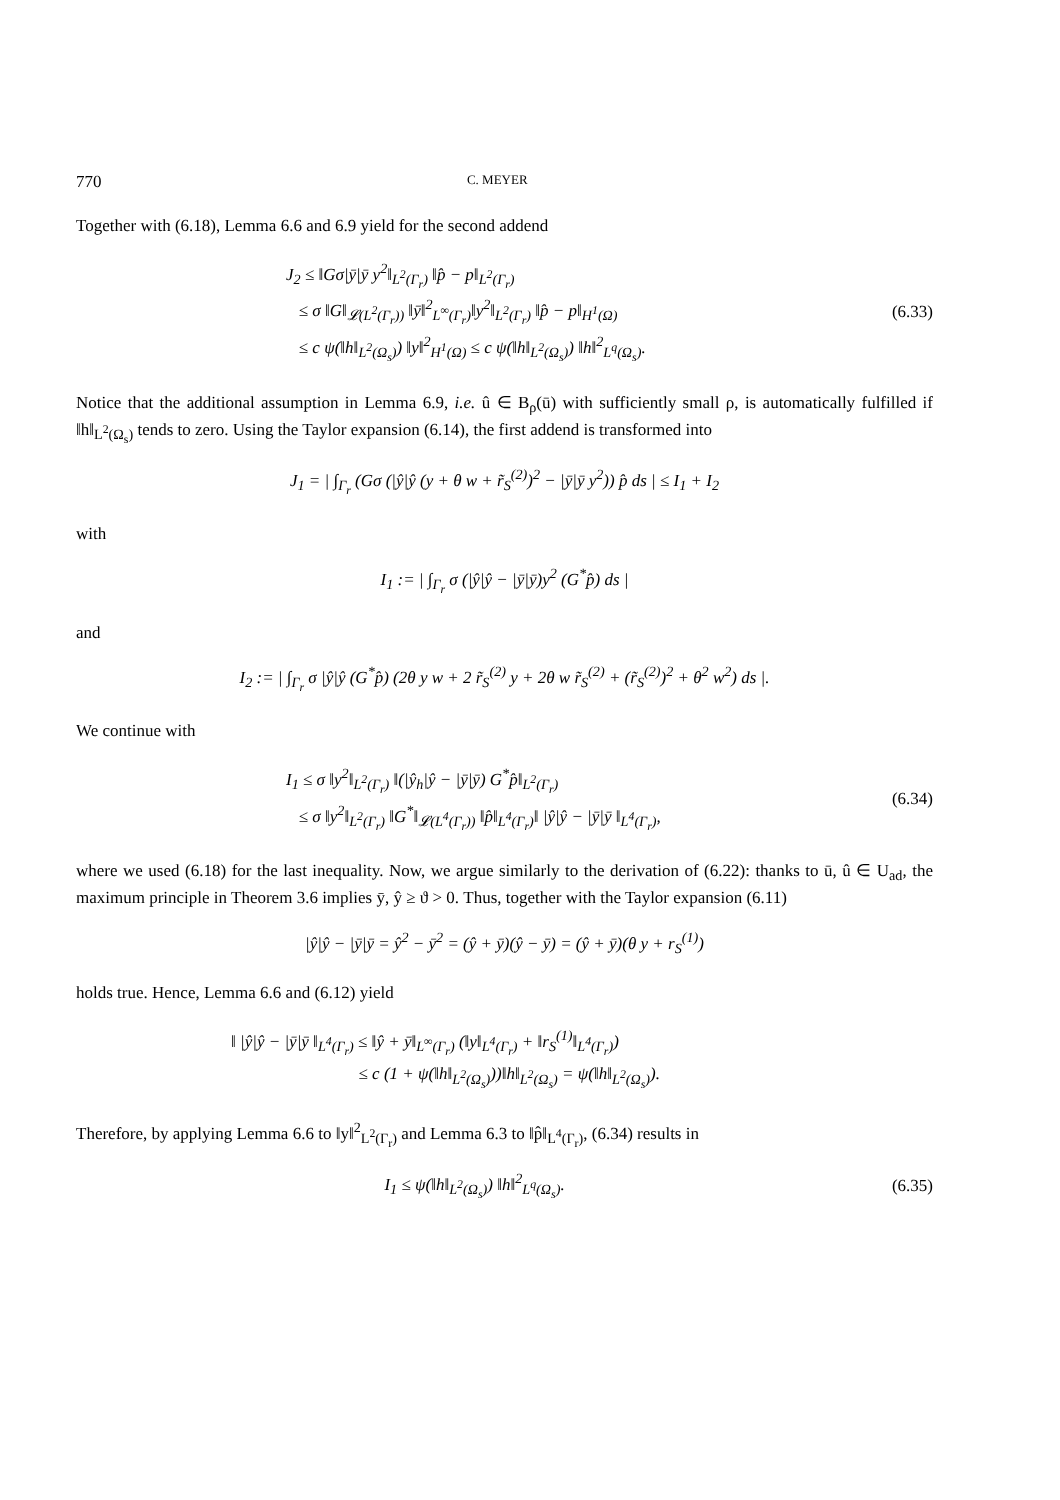770 C. MEYER
Together with (6.18), Lemma 6.6 and 6.9 yield for the second addend
J<sub>2</sub> ≤ ‖Gσ|ȳ|ȳ y<sup>2</sup>‖<sub>L<sup>2</sup>(Γ<sub>r</sub>)</sub> ‖p̂ − p‖<sub>L<sup>2</sup>(Γ<sub>r</sub>)</sub>
≤ σ ‖G‖<sub>𝓛(L<sup>2</sup>(Γ<sub>r</sub>))</sub> ‖ȳ‖<sup>2</sup><sub>L<sup>∞</sup>(Γ<sub>r</sub>)</sub>‖y<sup>2</sup>‖<sub>L<sup>2</sup>(Γ<sub>r</sub>)</sub> ‖p̂ − p‖<sub>H<sup>1</sup>(Ω)</sub>
≤ c ψ(‖h‖<sub>L<sup>2</sup>(Ω<sub>s</sub>)</sub>) ‖y‖<sup>2</sup><sub>H<sup>1</sup>(Ω)</sub> ≤ c ψ(‖h‖<sub>L<sup>2</sup>(Ω<sub>s</sub>)</sub>) ‖h‖<sup>2</sup><sub>L<sup>q</sup>(Ω<sub>s</sub>)</sub>.
(6.33)
Notice that the additional assumption in Lemma 6.9, i.e. û ∈ B<sub>ρ</sub>(ū) with sufficiently small ρ, is automatically fulfilled if ‖h‖<sub>L<sup>2</sup>(Ω<sub>s</sub>)</sub> tends to zero. Using the Taylor expansion (6.14), the first addend is transformed into
J<sub>1</sub> = | ∫<sub>Γ<sub>r</sub></sub> (Gσ (|ŷ|ŷ (y + θ w + r̃<sub>S</sub><sup>(2)</sup>)<sup>2</sup> − |ȳ|ȳ y<sup>2</sup>)) p̂ ds | ≤ I<sub>1</sub> + I<sub>2</sub>
with
I<sub>1</sub> := | ∫<sub>Γ<sub>r</sub></sub> σ (|ŷ|ŷ − |ȳ|ȳ)y<sup>2</sup> (G<sup>*</sup>p̂) ds |
and
I<sub>2</sub> := | ∫<sub>Γ<sub>r</sub></sub> σ |ŷ|ŷ (G<sup>*</sup>p̂) (2θ y w + 2 r̃<sub>S</sub><sup>(2)</sup> y + 2θ w r̃<sub>S</sub><sup>(2)</sup> + (r̃<sub>S</sub><sup>(2)</sup>)<sup>2</sup> + θ<sup>2</sup> w<sup>2</sup>) ds |.
We continue with
I<sub>1</sub> ≤ σ ‖y<sup>2</sup>‖<sub>L<sup>2</sup>(Γ<sub>r</sub>)</sub> ‖(|ŷ<sub>h</sub>|ŷ − |ȳ|ȳ) G<sup>*</sup>p̂‖<sub>L<sup>2</sup>(Γ<sub>r</sub>)</sub>
≤ σ ‖y<sup>2</sup>‖<sub>L<sup>2</sup>(Γ<sub>r</sub>)</sub> ‖G<sup>*</sup>‖<sub>𝓛(L<sup>4</sup>(Γ<sub>r</sub>))</sub> ‖p̂‖<sub>L<sup>4</sup>(Γ<sub>r</sub>)</sub>‖ |ŷ|ŷ − |ȳ|ȳ ‖<sub>L<sup>4</sup>(Γ<sub>r</sub>)</sub>,
(6.34)
where we used (6.18) for the last inequality. Now, we argue similarly to the derivation of (6.22): thanks to ū, û ∈ U<sub>ad</sub>, the maximum principle in Theorem 3.6 implies ȳ, ŷ ≥ ϑ > 0. Thus, together with the Taylor expansion (6.11)
|ŷ|ŷ − |ȳ|ȳ = ŷ<sup>2</sup> − ȳ<sup>2</sup> = (ŷ + ȳ)(ŷ − ȳ) = (ŷ + ȳ)(θ y + r<sub>S</sub><sup>(1)</sup>)
holds true. Hence, Lemma 6.6 and (6.12) yield
‖ |ŷ|ŷ − |ȳ|ȳ ‖<sub>L<sup>4</sup>(Γ<sub>r</sub>)</sub> ≤ ‖ŷ + ȳ‖<sub>L<sup>∞</sup>(Γ<sub>r</sub>)</sub> (‖y‖<sub>L<sup>4</sup>(Γ<sub>r</sub>)</sub> + ‖r<sub>S</sub><sup>(1)</sup>‖<sub>L<sup>4</sup>(Γ<sub>r</sub>)</sub>)
≤ c (1 + ψ(‖h‖<sub>L<sup>2</sup>(Ω<sub>s</sub>)</sub>))‖h‖<sub>L<sup>2</sup>(Ω<sub>s</sub>)</sub> = ψ(‖h‖<sub>L<sup>2</sup>(Ω<sub>s</sub>)</sub>).
Therefore, by applying Lemma 6.6 to ‖y‖<sup>2</sup><sub>L<sup>2</sup>(Γ<sub>r</sub>)</sub> and Lemma 6.3 to ‖p̂‖<sub>L<sup>4</sup>(Γ<sub>r</sub>)</sub>, (6.34) results in
I<sub>1</sub> ≤ ψ(‖h‖<sub>L<sup>2</sup>(Ω<sub>s</sub>)</sub>) ‖h‖<sup>2</sup><sub>L<sup>q</sup>(Ω<sub>s</sub>)</sub>.
(6.35)